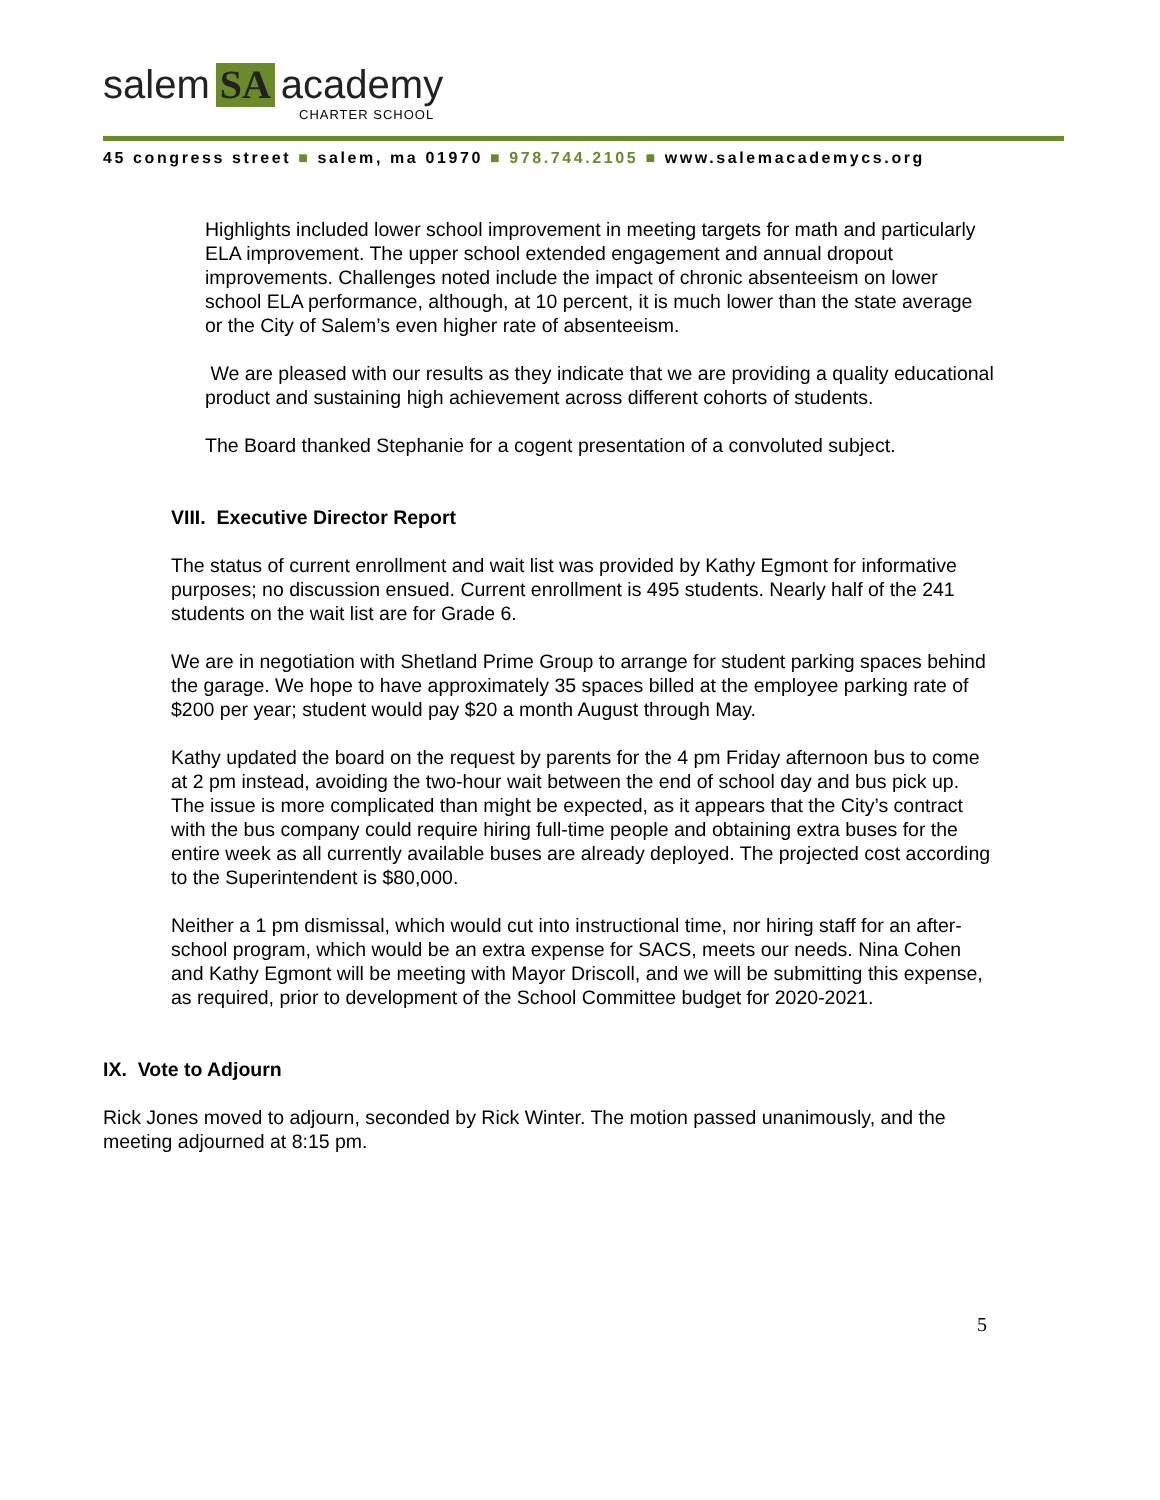salem SA academy
CHARTER SCHOOL
45 congress street ■ salem, ma 01970 ■ 978.744.2105 ■ www.salemacademycs.org
Highlights included lower school improvement in meeting targets for math and particularly ELA improvement. The upper school extended engagement and annual dropout improvements. Challenges noted include the impact of chronic absenteeism on lower school ELA performance, although, at 10 percent, it is much lower than the state average or the City of Salem’s even higher rate of absenteeism.
We are pleased with our results as they indicate that we are providing a quality educational product and sustaining high achievement across different cohorts of students.
The Board thanked Stephanie for a cogent presentation of a convoluted subject.
VIII. Executive Director Report
The status of current enrollment and wait list was provided by Kathy Egmont for informative purposes; no discussion ensued. Current enrollment is 495 students. Nearly half of the 241 students on the wait list are for Grade 6.
We are in negotiation with Shetland Prime Group to arrange for student parking spaces behind the garage. We hope to have approximately 35 spaces billed at the employee parking rate of $200 per year; student would pay $20 a month August through May.
Kathy updated the board on the request by parents for the 4 pm Friday afternoon bus to come at 2 pm instead, avoiding the two-hour wait between the end of school day and bus pick up. The issue is more complicated than might be expected, as it appears that the City’s contract with the bus company could require hiring full-time people and obtaining extra buses for the entire week as all currently available buses are already deployed. The projected cost according to the Superintendent is $80,000.
Neither a 1 pm dismissal, which would cut into instructional time, nor hiring staff for an after-school program, which would be an extra expense for SACS, meets our needs. Nina Cohen and Kathy Egmont will be meeting with Mayor Driscoll, and we will be submitting this expense, as required, prior to development of the School Committee budget for 2020-2021.
IX. Vote to Adjourn
Rick Jones moved to adjourn, seconded by Rick Winter. The motion passed unanimously, and the meeting adjourned at 8:15 pm.
5